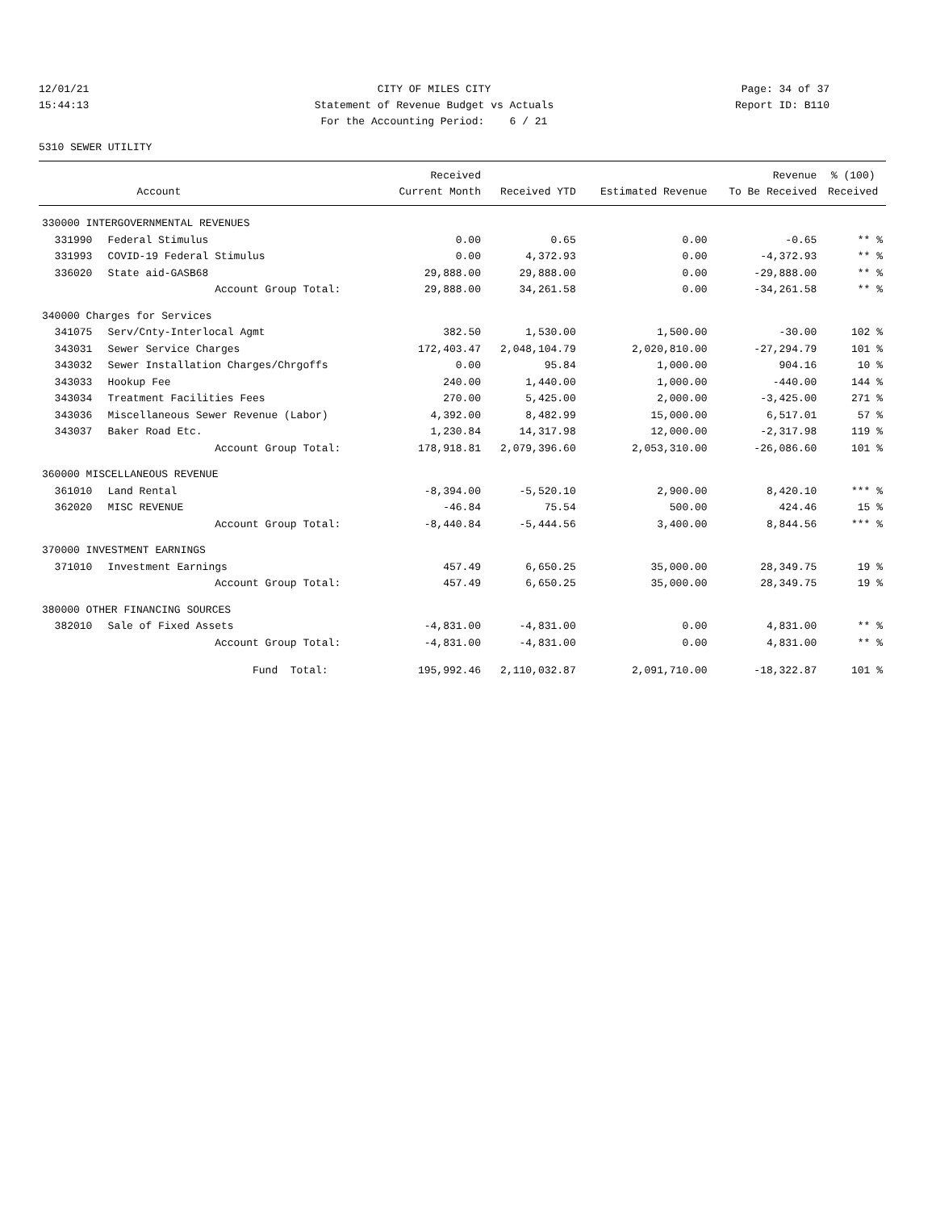12/01/21
CITY OF MILES CITY
Page: 34 of 37
15:44:13
Statement of Revenue Budget vs Actuals
Report ID: B110
For the Accounting Period: 6 / 21
5310 SEWER UTILITY
| | | Received | | | Revenue | % (100) |
| --- | --- | --- | --- | --- | --- | --- |
| | Account | Current Month | Received YTD | Estimated Revenue | To Be Received | Received |
| 330000 INTERGOVERNMENTAL REVENUES | | | | | | |
| 331990 | Federal Stimulus | 0.00 | 0.65 | 0.00 | -0.65 | ** % |
| 331993 | COVID-19 Federal Stimulus | 0.00 | 4,372.93 | 0.00 | -4,372.93 | ** % |
| 336020 | State aid-GASB68 | 29,888.00 | 29,888.00 | 0.00 | -29,888.00 | ** % |
| | Account Group Total: | 29,888.00 | 34,261.58 | 0.00 | -34,261.58 | ** % |
| 340000 Charges for Services | | | | | | |
| 341075 | Serv/Cnty-Interlocal Agmt | 382.50 | 1,530.00 | 1,500.00 | -30.00 | 102 % |
| 343031 | Sewer Service Charges | 172,403.47 | 2,048,104.79 | 2,020,810.00 | -27,294.79 | 101 % |
| 343032 | Sewer Installation Charges/Chrgoffs | 0.00 | 95.84 | 1,000.00 | 904.16 | 10 % |
| 343033 | Hookup Fee | 240.00 | 1,440.00 | 1,000.00 | -440.00 | 144 % |
| 343034 | Treatment Facilities Fees | 270.00 | 5,425.00 | 2,000.00 | -3,425.00 | 271 % |
| 343036 | Miscellaneous Sewer Revenue (Labor) | 4,392.00 | 8,482.99 | 15,000.00 | 6,517.01 | 57 % |
| 343037 | Baker Road Etc. | 1,230.84 | 14,317.98 | 12,000.00 | -2,317.98 | 119 % |
| | Account Group Total: | 178,918.81 | 2,079,396.60 | 2,053,310.00 | -26,086.60 | 101 % |
| 360000 MISCELLANEOUS REVENUE | | | | | | |
| 361010 | Land Rental | -8,394.00 | -5,520.10 | 2,900.00 | 8,420.10 | *** % |
| 362020 | MISC REVENUE | -46.84 | 75.54 | 500.00 | 424.46 | 15 % |
| | Account Group Total: | -8,440.84 | -5,444.56 | 3,400.00 | 8,844.56 | *** % |
| 370000 INVESTMENT EARNINGS | | | | | | |
| 371010 | Investment Earnings | 457.49 | 6,650.25 | 35,000.00 | 28,349.75 | 19 % |
| | Account Group Total: | 457.49 | 6,650.25 | 35,000.00 | 28,349.75 | 19 % |
| 380000 OTHER FINANCING SOURCES | | | | | | |
| 382010 | Sale of Fixed Assets | -4,831.00 | -4,831.00 | 0.00 | 4,831.00 | ** % |
| | Account Group Total: | -4,831.00 | -4,831.00 | 0.00 | 4,831.00 | ** % |
| | Fund Total: | 195,992.46 | 2,110,032.87 | 2,091,710.00 | -18,322.87 | 101 % |